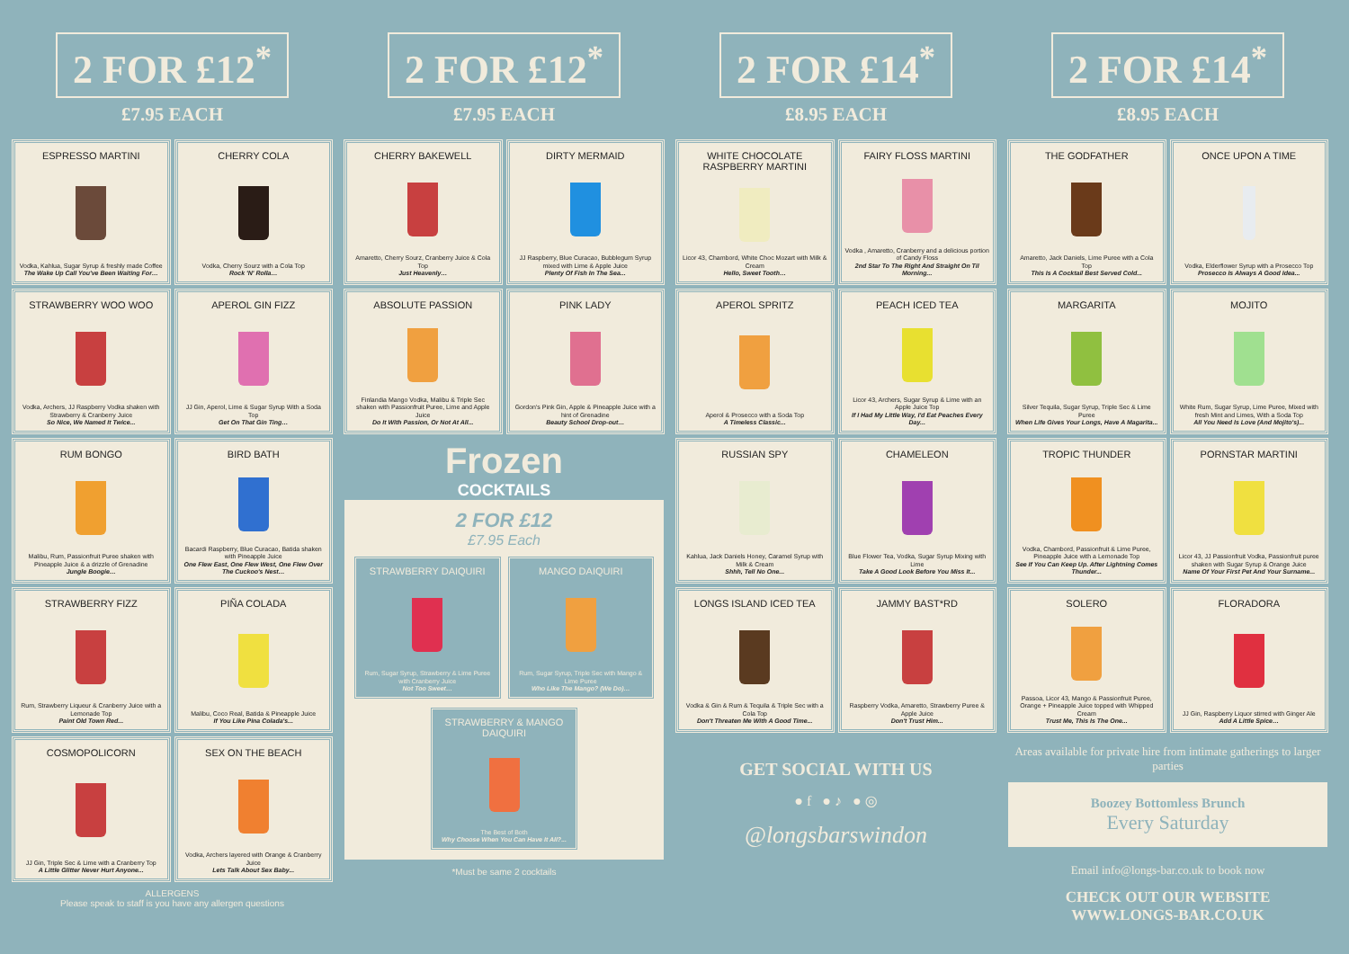2 FOR £12<sup>*</sup>
£7.95 EACH
ESPRESSO MARTINI
Vodka, Kahlua, Sugar Syrup & freshly made Coffee
The Wake Up Call You've Been Waiting For…
CHERRY COLA
Vodka, Cherry Sourz with a Cola Top
Rock 'N' Rolla…
STRAWBERRY WOO WOO
Vodka, Archers, JJ Raspberry Vodka shaken with Strawberry & Cranberry Juice
So Nice, We Named It Twice...
APEROL GIN FIZZ
JJ Gin, Aperol, Lime & Sugar Syrup With a Soda Top
Get On That Gin Ting…
RUM BONGO
Malibu, Rum, Passionfruit Puree shaken with Pineapple Juice & a drizzle of Grenadine
Jungle Boogie…
BIRD BATH
Bacardi Raspberry, Blue Curacao, Batida shaken with Pineapple Juice
One Flew East, One Flew West, One Flew Over The Cuckoo's Nest…
STRAWBERRY FIZZ
Rum, Strawberry Liqueur & Cranberry Juice with a Lemonade Top
Paint Old Town Red...
PIÑA COLADA
Malibu, Coco Real, Batida & Pineapple Juice
If You Like Pina Colada's...
COSMOPOLICORN
JJ Gin, Triple Sec & Lime with a Cranberry Top
A Little Glitter Never Hurt Anyone...
SEX ON THE BEACH
Vodka, Archers layered with Orange & Cranberry Juice
Lets Talk About Sex Baby...
ALLERGENS
Please speak to staff is you have any allergen questions
2 FOR £12<sup>*</sup>
£7.95 EACH
CHERRY BAKEWELL
Amaretto, Cherry Sourz, Cranberry Juice & Cola Top
Just Heavenly…
DIRTY MERMAID
JJ Raspberry, Blue Curacao, Bubblegum Syrup mixed with Lime & Apple Juice
Plenty Of Fish In The Sea...
ABSOLUTE PASSION
Finlandia Mango Vodka, Malibu & Triple Sec shaken with Passionfruit Puree, Lime and Apple Juice
Do It With Passion, Or Not At All...
PINK LADY
Gordon's Pink Gin, Apple & Pineapple Juice with a hint of Grenadine
Beauty School Drop-out…
Frozen
COCKTAILS
2 FOR £12
£7.95 Each
STRAWBERRY DAIQUIRI
Rum, Sugar Syrup, Strawberry & Lime Puree with Cranberry Juice
Not Too Sweet…
MANGO DAIQUIRI
Rum, Sugar Syrup, Triple Sec with Mango & Lime Puree
Who Like The Mango? (We Do)…
STRAWBERRY & MANGO DAIQUIRI
The Best of Both
Why Choose When You Can Have It All?...
*Must be same 2 cocktails
2 FOR £14<sup>*</sup>
£8.95 EACH
WHITE CHOCOLATE RASPBERRY MARTINI
Licor 43, Chambord, White Choc Mozart with Milk & Cream
Hello, Sweet Tooth…
FAIRY FLOSS MARTINI
Vodka , Amaretto, Cranberry and a delicious portion of Candy Floss
2nd Star To The Right And Straight On Til Morning...
APEROL SPRITZ
Aperol & Prosecco with a Soda Top
A Timeless Classic...
PEACH ICED TEA
Licor 43, Archers, Sugar Syrup & Lime with an Apple Juice Top
If I Had My Little Way, I'd Eat Peaches Every Day...
RUSSIAN SPY
Kahlua, Jack Daniels Honey, Caramel Syrup with Milk & Cream
Shhh, Tell No One...
CHAMELEON
Blue Flower Tea, Vodka, Sugar Syrup Mixing with Lime
Take A Good Look Before You Miss It...
LONGS ISLAND ICED TEA
Vodka & Gin & Rum & Tequila & Triple Sec with a Cola Top
Don't Threaten Me With A Good Time...
JAMMY BAST*RD
Raspberry Vodka, Amaretto, Strawberry Puree & Apple Juice
Don't Trust Him...
GET SOCIAL WITH US
● f ● ♪ ● ◎
@longsbarswindon
2 FOR £14<sup>*</sup>
£8.95 EACH
THE GODFATHER
Amaretto, Jack Daniels, Lime Puree with a Cola Top
This Is A Cocktail Best Served Cold...
ONCE UPON A TIME
Vodka, Elderflower Syrup with a Prosecco Top
Prosecco Is Always A Good Idea...
MARGARITA
Silver Tequila, Sugar Syrup, Triple Sec & Lime Puree
When Life Gives Your Longs, Have A Magarita...
MOJITO
White Rum, Sugar Syrup, Lime Puree, Mixed with fresh Mint and Limes, With a Soda Top
All You Need Is Love (And Mojito's)...
TROPIC THUNDER
Vodka, Chambord, Passionfruit & Lime Puree, Pineapple Juice with a Lemonade Top
See If You Can Keep Up. After Lightning Comes Thunder...
PORNSTAR MARTINI
Licor 43, JJ Passionfruit Vodka, Passionfruit puree shaken with Sugar Syrup & Orange Juice
Name Of Your First Pet And Your Surname...
SOLERO
Passoa, Licor 43, Mango & Passionfruit Puree, Orange + Pineapple Juice topped with Whipped Cream
Trust Me, This Is The One...
FLORADORA
JJ Gin, Raspberry Liquor stirred with Ginger Ale
Add A Little Spice…
Areas available for private hire from intimate gatherings to larger parties
Boozey Bottomless Brunch
Every Saturday
Email info@longs-bar.co.uk to book now
CHECK OUT OUR WEBSITE
WWW.LONGS-BAR.CO.UK